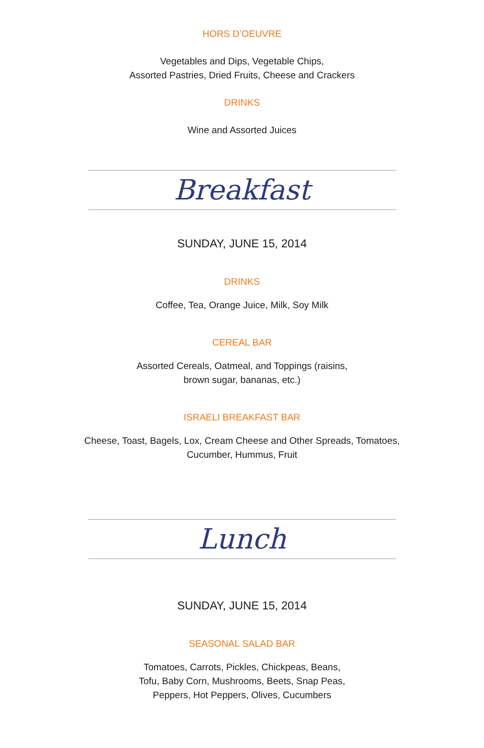HORS D’OEUVRE
Vegetables and Dips, Vegetable Chips,
Assorted Pastries, Dried Fruits, Cheese and Crackers
DRINKS
Wine and Assorted Juices
Breakfast
SUNDAY, JUNE 15, 2014
DRINKS
Coffee, Tea, Orange Juice, Milk, Soy Milk
CEREAL BAR
Assorted Cereals, Oatmeal, and Toppings (raisins,
brown sugar, bananas, etc.)
ISRAELI BREAKFAST BAR
Cheese, Toast, Bagels, Lox, Cream Cheese and Other Spreads, Tomatoes,
Cucumber, Hummus, Fruit
Lunch
SUNDAY, JUNE 15, 2014
SEASONAL SALAD BAR
Tomatoes, Carrots, Pickles, Chickpeas, Beans,
Tofu, Baby Corn, Mushrooms, Beets, Snap Peas,
Peppers, Hot Peppers, Olives, Cucumbers